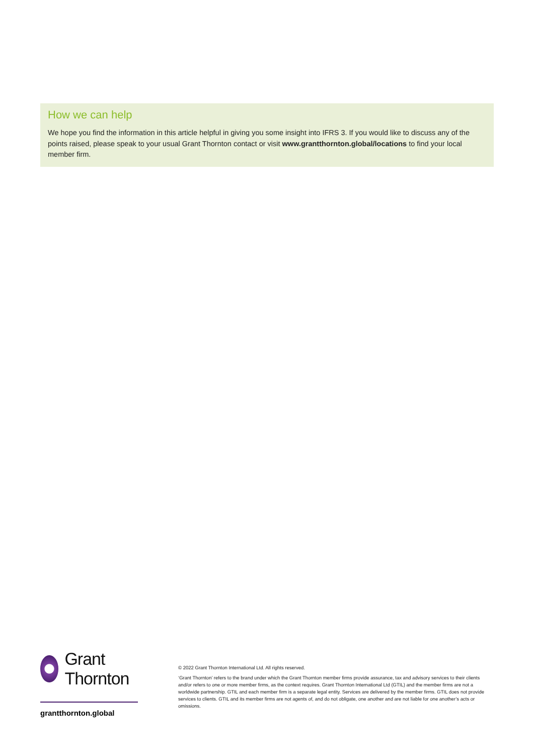How we can help
We hope you find the information in this article helpful in giving you some insight into IFRS 3. If you would like to discuss any of the points raised, please speak to your usual Grant Thornton contact or visit www.grantthornton.global/locations to find your local member firm.
Grant Thornton
grantthornton.global
© 2022 Grant Thornton International Ltd. All rights reserved.
‘Grant Thornton’ refers to the brand under which the Grant Thornton member firms provide assurance, tax and advisory services to their clients and/or refers to one or more member firms, as the context requires. Grant Thornton International Ltd (GTIL) and the member firms are not a worldwide partnership. GTIL and each member firm is a separate legal entity. Services are delivered by the member firms. GTIL does not provide services to clients. GTIL and its member firms are not agents of, and do not obligate, one another and are not liable for one another’s acts or omissions.